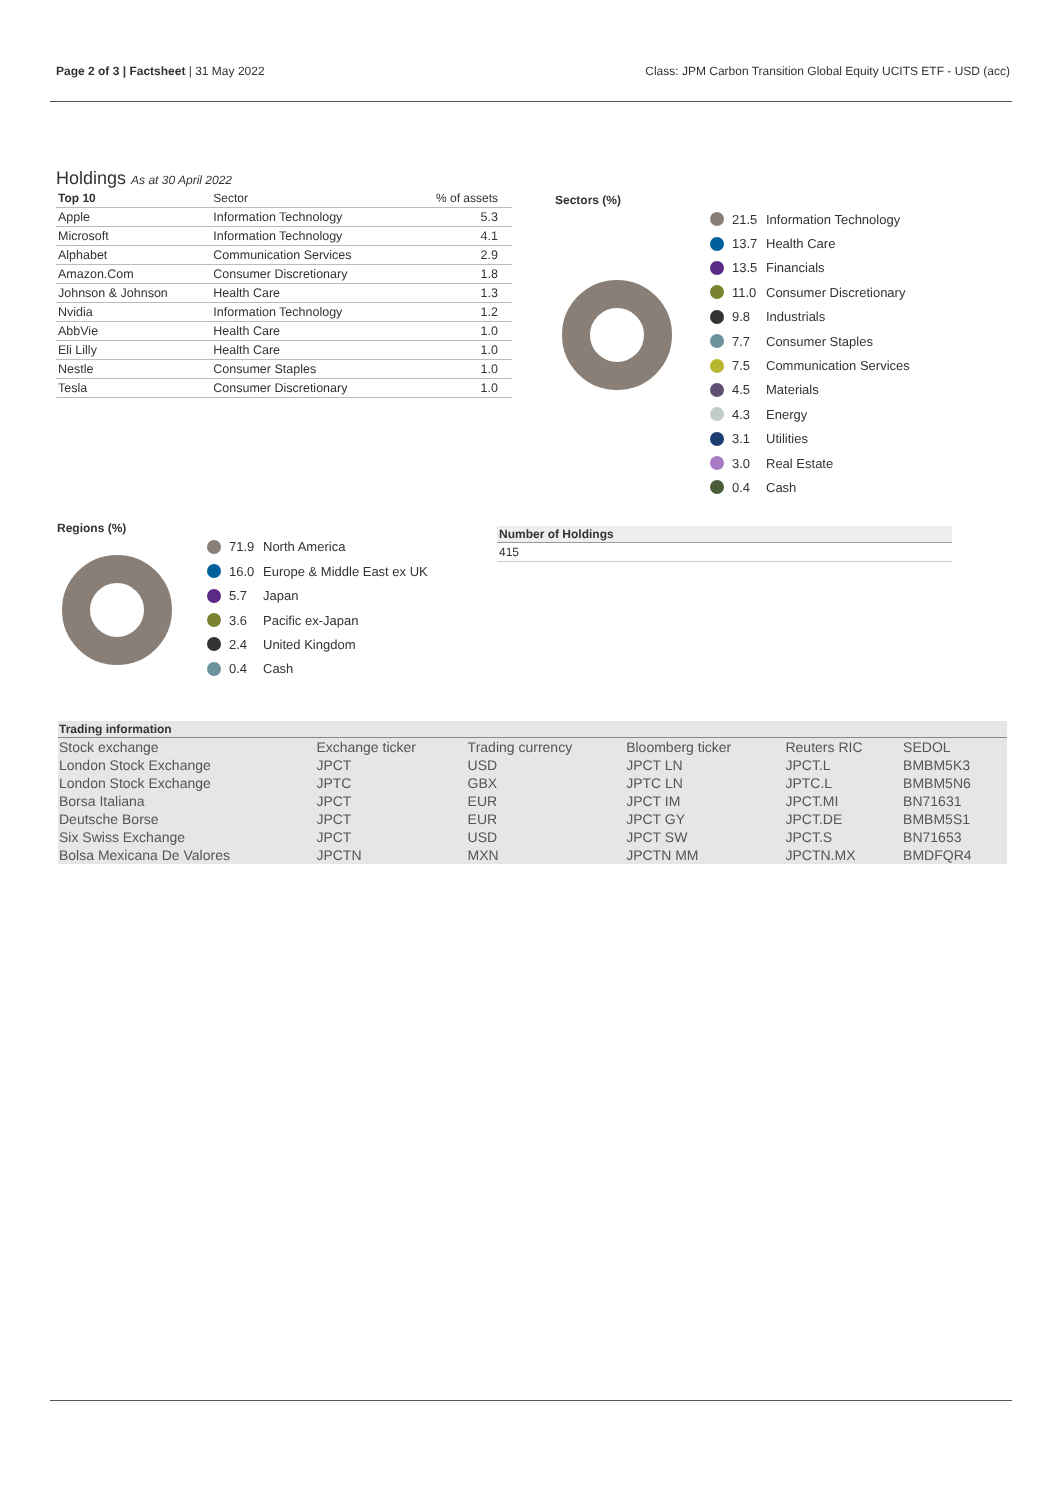Page 2 of 3 | Factsheet | 31 May 2022 Class: JPM Carbon Transition Global Equity UCITS ETF - USD (acc)
Holdings As at 30 April 2022
| Top 10 | Sector | % of assets |
| --- | --- | --- |
| Apple | Information Technology | 5.3 |
| Microsoft | Information Technology | 4.1 |
| Alphabet | Communication Services | 2.9 |
| Amazon.Com | Consumer Discretionary | 1.8 |
| Johnson & Johnson | Health Care | 1.3 |
| Nvidia | Information Technology | 1.2 |
| AbbVie | Health Care | 1.0 |
| Eli Lilly | Health Care | 1.0 |
| Nestle | Consumer Staples | 1.0 |
| Tesla | Consumer Discretionary | 1.0 |
Sectors (%)
21.5 Information Technology
13.7 Health Care
13.5 Financials
11.0 Consumer Discretionary
9.8 Industrials
7.7 Consumer Staples
7.5 Communication Services
4.5 Materials
4.3 Energy
3.1 Utilities
3.0 Real Estate
0.4 Cash
Regions (%)
71.9 North America
16.0 Europe & Middle East ex UK
5.7 Japan
3.6 Pacific ex-Japan
2.4 United Kingdom
0.4 Cash
Number of Holdings
415
| Trading information | | | | | |
| Stock exchange | Exchange ticker | Trading currency | Bloomberg ticker | Reuters RIC | SEDOL |
| London Stock Exchange | JPCT | USD | JPCT LN | JPCT.L | BMBM5K3 |
| London Stock Exchange | JPTC | GBX | JPTC LN | JPTC.L | BMBM5N6 |
| Borsa Italiana | JPCT | EUR | JPCT IM | JPCT.MI | BN71631 |
| Deutsche Borse | JPCT | EUR | JPCT GY | JPCT.DE | BMBM5S1 |
| Six Swiss Exchange | JPCT | USD | JPCT SW | JPCT.S | BN71653 |
| Bolsa Mexicana De Valores | JPCTN | MXN | JPCTN MM | JPCTN.MX | BMDFQR4 |